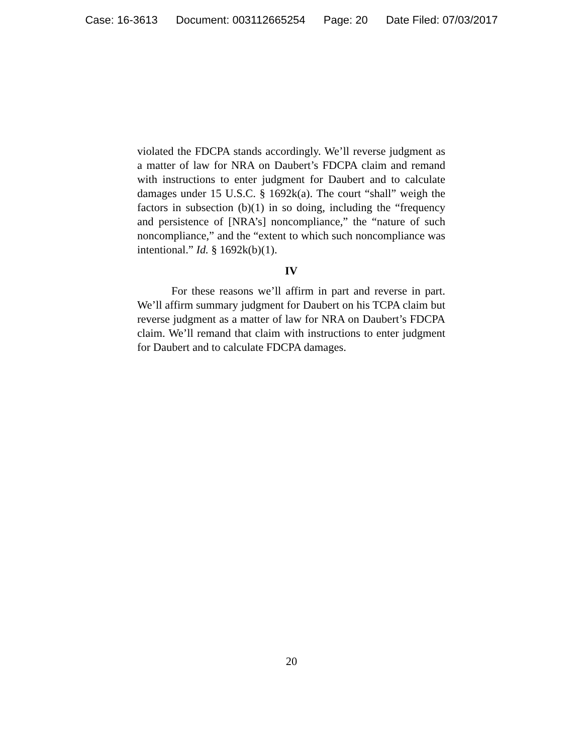Case: 16-3613 Document: 003112665254 Page: 20 Date Filed: 07/03/2017
violated the FDCPA stands accordingly. We’ll reverse judgment as a matter of law for NRA on Daubert’s FDCPA claim and remand with instructions to enter judgment for Daubert and to calculate damages under 15 U.S.C. § 1692k(a). The court “shall” weigh the factors in subsection (b)(1) in so doing, including the “frequency and persistence of [NRA’s] noncompliance,” the “nature of such noncompliance,” and the “extent to which such noncompliance was intentional.” Id. § 1692k(b)(1).
IV
For these reasons we’ll affirm in part and reverse in part. We’ll affirm summary judgment for Daubert on his TCPA claim but reverse judgment as a matter of law for NRA on Daubert’s FDCPA claim. We’ll remand that claim with instructions to enter judgment for Daubert and to calculate FDCPA damages.
20